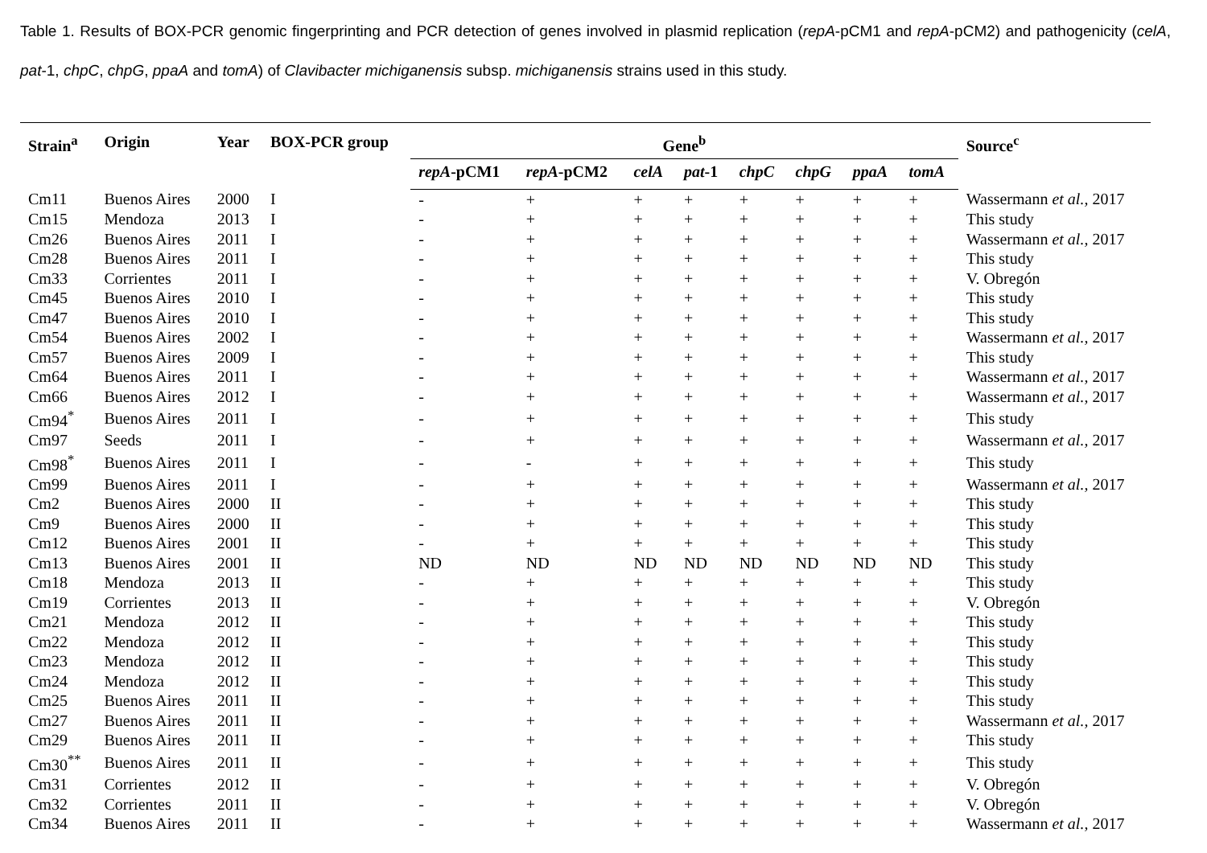Table 1. Results of BOX-PCR genomic fingerprinting and PCR detection of genes involved in plasmid replication (repA-pCM1 and repA-pCM2) and pathogenicity (celA, pat-1, chpC, chpG, ppaA and tomA) of Clavibacter michiganensis subsp. michiganensis strains used in this study.
| Strain<sup>a</sup> | Origin | Year | BOX-PCR group | Gene<sup>b</sup> | | | | | | | | Source<sup>c</sup> |
| --- | --- | --- | --- | --- | --- | --- | --- | --- | --- | --- | --- | --- |
| | | | | repA -pCM1 | repA -pCM2 | celA | pat -1 | chpC | chpG | ppaA | tomA | |
| Cm11 | Buenos Aires | 2000 | I | - | + | + | + | + | + | + | + | Wassermann et al., 2017 |
| Cm15 | Mendoza | 2013 | I | - | + | + | + | + | + | + | + | This study |
| Cm26 | Buenos Aires | 2011 | I | - | + | + | + | + | + | + | + | Wassermann et al., 2017 |
| Cm28 | Buenos Aires | 2011 | I | - | + | + | + | + | + | + | + | This study |
| Cm33 | Corrientes | 2011 | I | - | + | + | + | + | + | + | + | V. Obregón |
| Cm45 | Buenos Aires | 2010 | I | - | + | + | + | + | + | + | + | This study |
| Cm47 | Buenos Aires | 2010 | I | - | + | + | + | + | + | + | + | This study |
| Cm54 | Buenos Aires | 2002 | I | - | + | + | + | + | + | + | + | Wassermann et al., 2017 |
| Cm57 | Buenos Aires | 2009 | I | - | + | + | + | + | + | + | + | This study |
| Cm64 | Buenos Aires | 2011 | I | - | + | + | + | + | + | + | + | Wassermann et al., 2017 |
| Cm66 | Buenos Aires | 2012 | I | - | + | + | + | + | + | + | + | Wassermann et al., 2017 |
| Cm94<sup>*</sup> | Buenos Aires | 2011 | I | - | + | + | + | + | + | + | + | This study |
| Cm97 | Seeds | 2011 | I | - | + | + | + | + | + | + | + | Wassermann et al., 2017 |
| Cm98<sup>*</sup> | Buenos Aires | 2011 | I | - | - | + | + | + | + | + | + | This study |
| Cm99 | Buenos Aires | 2011 | I | - | + | + | + | + | + | + | + | Wassermann et al., 2017 |
| Cm2 | Buenos Aires | 2000 | II | - | + | + | + | + | + | + | + | This study |
| Cm9 | Buenos Aires | 2000 | II | - | + | + | + | + | + | + | + | This study |
| Cm12 | Buenos Aires | 2001 | II | - | + | + | + | + | + | + | + | This study |
| Cm13 | Buenos Aires | 2001 | II | ND | ND | ND | ND | ND | ND | ND | ND | This study |
| Cm18 | Mendoza | 2013 | II | - | + | + | + | + | + | + | + | This study |
| Cm19 | Corrientes | 2013 | II | - | + | + | + | + | + | + | + | V. Obregón |
| Cm21 | Mendoza | 2012 | II | - | + | + | + | + | + | + | + | This study |
| Cm22 | Mendoza | 2012 | II | - | + | + | + | + | + | + | + | This study |
| Cm23 | Mendoza | 2012 | II | - | + | + | + | + | + | + | + | This study |
| Cm24 | Mendoza | 2012 | II | - | + | + | + | + | + | + | + | This study |
| Cm25 | Buenos Aires | 2011 | II | - | + | + | + | + | + | + | + | This study |
| Cm27 | Buenos Aires | 2011 | II | - | + | + | + | + | + | + | + | Wassermann et al., 2017 |
| Cm29 | Buenos Aires | 2011 | II | - | + | + | + | + | + | + | + | This study |
| Cm30<sup>**</sup> | Buenos Aires | 2011 | II | - | + | + | + | + | + | + | + | This study |
| Cm31 | Corrientes | 2012 | II | - | + | + | + | + | + | + | + | V. Obregón |
| Cm32 | Corrientes | 2011 | II | - | + | + | + | + | + | + | + | V. Obregón |
| Cm34 | Buenos Aires | 2011 | II | - | + | + | + | + | + | + | + | Wassermann et al., 2017 |